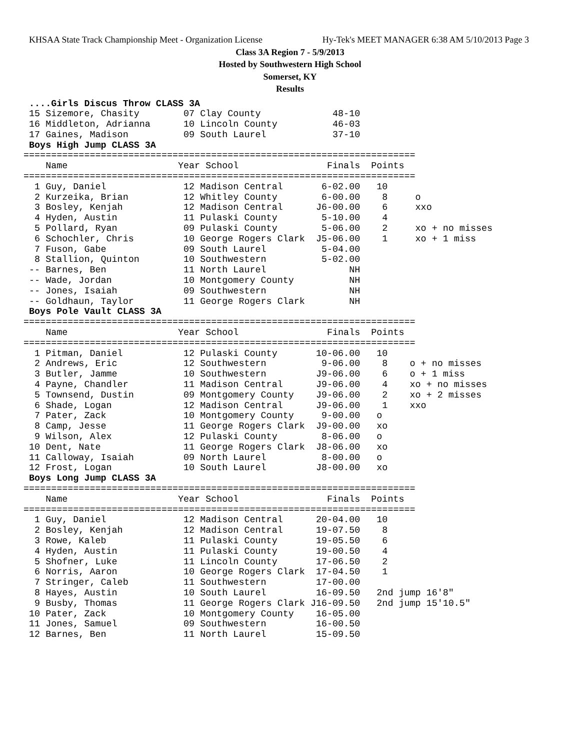KHSAA State Track Championship Meet - Organization License Hy-Tek's MEET MANAGER 6:38 AM 5/10/2013 Page 3
Class 3A Region 7 - 5/9/2013
Hosted by Southwestern High School
Somerset, KY
Results
 ....Girls Discus Throw CLASS 3A
 15 Sizemore, Chasity        07 Clay County             48-10
 16 Middleton, Adrianna      10 Lincoln County          46-03
 17 Gaines, Madison          09 South Laurel            37-10
 Boys High Jump CLASS 3A
=======================================================================
    Name                    Year School                Finals  Points
=======================================================================
  1 Guy, Daniel              12 Madison Central       6-02.00   10
  2 Kurzeika, Brian          12 Whitley County        6-00.00    8     o
  3 Bosley, Kenjah           12 Madison Central      J6-00.00    6     xxo
  4 Hyden, Austin            11 Pulaski County        5-10.00    4
  5 Pollard, Ryan            09 Pulaski County        5-06.00    2     xo + no misses
  6 Schochler, Chris         10 George Rogers Clark  J5-06.00    1     xo + 1 miss
  7 Fuson, Gabe              09 South Laurel          5-04.00
  8 Stallion, Quinton        10 Southwestern          5-02.00
 -- Barnes, Ben              11 North Laurel               NH
 -- Wade, Jordan             10 Montgomery County          NH
 -- Jones, Isaiah            09 Southwestern               NH
 -- Goldhaun, Taylor         11 George Rogers Clark        NH
 Boys Pole Vault CLASS 3A
=======================================================================
    Name                    Year School                Finals  Points
=======================================================================
  1 Pitman, Daniel           12 Pulaski County       10-06.00   10
  2 Andrews, Eric            12 Southwestern          9-06.00    8    o + no misses
  3 Butler, Jamme            10 Southwestern         J9-06.00    6    o + 1 miss
  4 Payne, Chandler          11 Madison Central      J9-06.00    4    xo + no misses
  5 Townsend, Dustin         09 Montgomery County    J9-06.00    2    xo + 2 misses
  6 Shade, Logan             12 Madison Central      J9-06.00    1    xxo
  7 Pater, Zack              10 Montgomery County     9-00.00   o
  8 Camp, Jesse              11 George Rogers Clark  J9-00.00   xo
  9 Wilson, Alex             12 Pulaski County        8-06.00   o
 10 Dent, Nate               11 George Rogers Clark  J8-06.00   xo
 11 Calloway, Isaiah         09 North Laurel          8-00.00   o
 12 Frost, Logan             10 South Laurel         J8-00.00   xo
 Boys Long Jump CLASS 3A
=======================================================================
    Name                    Year School                Finals  Points
=======================================================================
  1 Guy, Daniel              12 Madison Central      20-04.00   10
  2 Bosley, Kenjah           12 Madison Central      19-07.50    8
  3 Rowe, Kaleb              11 Pulaski County       19-05.50    6
  4 Hyden, Austin            11 Pulaski County       19-00.50    4
  5 Shofner, Luke            11 Lincoln County       17-06.50    2
  6 Norris, Aaron            10 George Rogers Clark  17-04.50    1
  7 Stringer, Caleb          11 Southwestern         17-00.00
  8 Hayes, Austin            10 South Laurel         16-09.50   2nd jump 16'8"
  9 Busby, Thomas            11 George Rogers Clark J16-09.50   2nd jump 15'10.5"
 10 Pater, Zack              10 Montgomery County    16-05.00
 11 Jones, Samuel            09 Southwestern         16-00.50
 12 Barnes, Ben              11 North Laurel         15-09.50